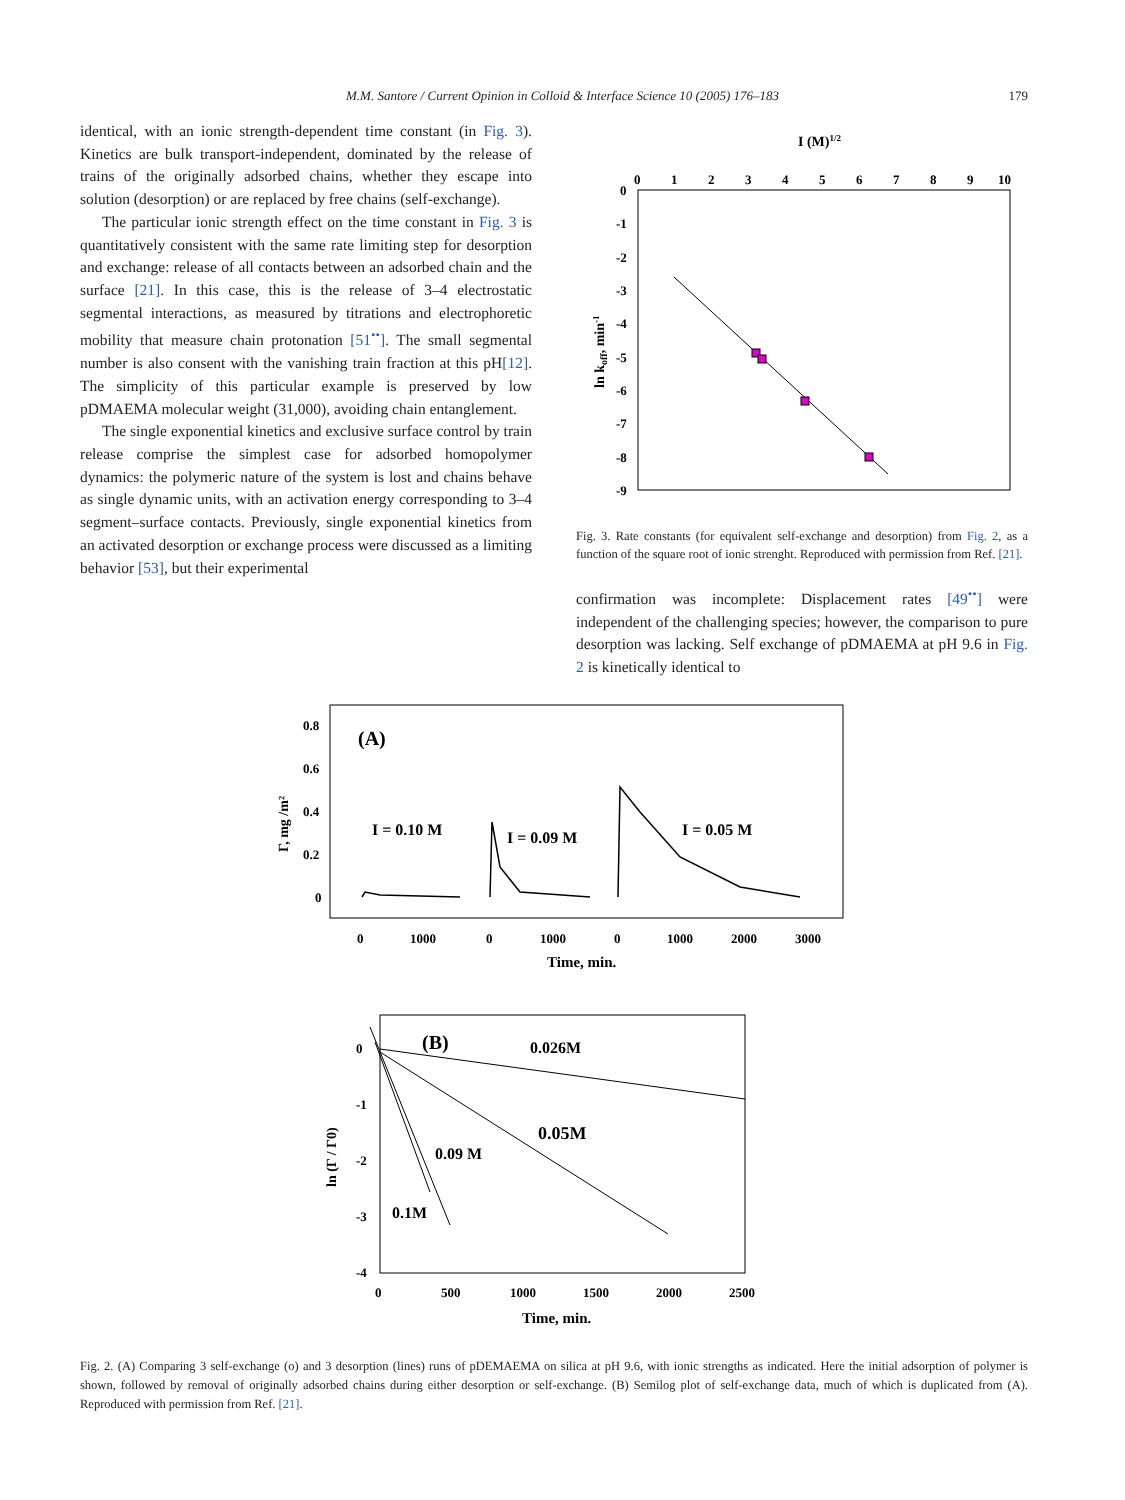M.M. Santore / Current Opinion in Colloid & Interface Science 10 (2005) 176–183
179
identical, with an ionic strength-dependent time constant (in Fig. 3). Kinetics are bulk transport-independent, dominated by the release of trains of the originally adsorbed chains, whether they escape into solution (desorption) or are replaced by free chains (self-exchange).
The particular ionic strength effect on the time constant in Fig. 3 is quantitatively consistent with the same rate limiting step for desorption and exchange: release of all contacts between an adsorbed chain and the surface [21]. In this case, this is the release of 3–4 electrostatic segmental interactions, as measured by titrations and electrophoretic mobility that measure chain protonation [51<sup>••</sup>]. The small segmental number is also consent with the vanishing train fraction at this pH[12]. The simplicity of this particular example is preserved by low pDMAEMA molecular weight (31,000), avoiding chain entanglement.
The single exponential kinetics and exclusive surface control by train release comprise the simplest case for adsorbed homopolymer dynamics: the polymeric nature of the system is lost and chains behave as single dynamic units, with an activation energy corresponding to 3–4 segment–surface contacts. Previously, single exponential kinetics from an activated desorption or exchange process were discussed as a limiting behavior [53], but their experimental
I (M)1/2
0
1
2
3
4
5
6
7
8
9
10
0
-1
-2
-3
-4
-5
-6
-7
-8
-9
ln koff, min-1
Fig. 3. Rate constants (for equivalent self-exchange and desorption) from Fig. 2, as a function of the square root of ionic strenght. Reproduced with permission from Ref. [21].
confirmation was incomplete: Displacement rates [49<sup>••</sup>] were independent of the challenging species; however, the comparison to pure desorption was lacking. Self exchange of pDMAEMA at pH 9.6 in Fig. 2 is kinetically identical to
(A)
0.8
0.6
0.4
0.2
0
0
1000
0
1000
0
1000
2000
3000
Time, min.
Γ, mg /m²
I = 0.10 M
I = 0.09 M
I = 0.05 M
(B)
0.026M
0.05M
0.09 M
0.1M
0
-1
-2
-3
-4
0
500
1000
1500
2000
2500
Time, min.
ln (Γ / Γ0)
Fig. 2. (A) Comparing 3 self-exchange (o) and 3 desorption (lines) runs of pDEMAEMA on silica at pH 9.6, with ionic strengths as indicated. Here the initial adsorption of polymer is shown, followed by removal of originally adsorbed chains during either desorption or self-exchange. (B) Semilog plot of self-exchange data, much of which is duplicated from (A). Reproduced with permission from Ref. [21].